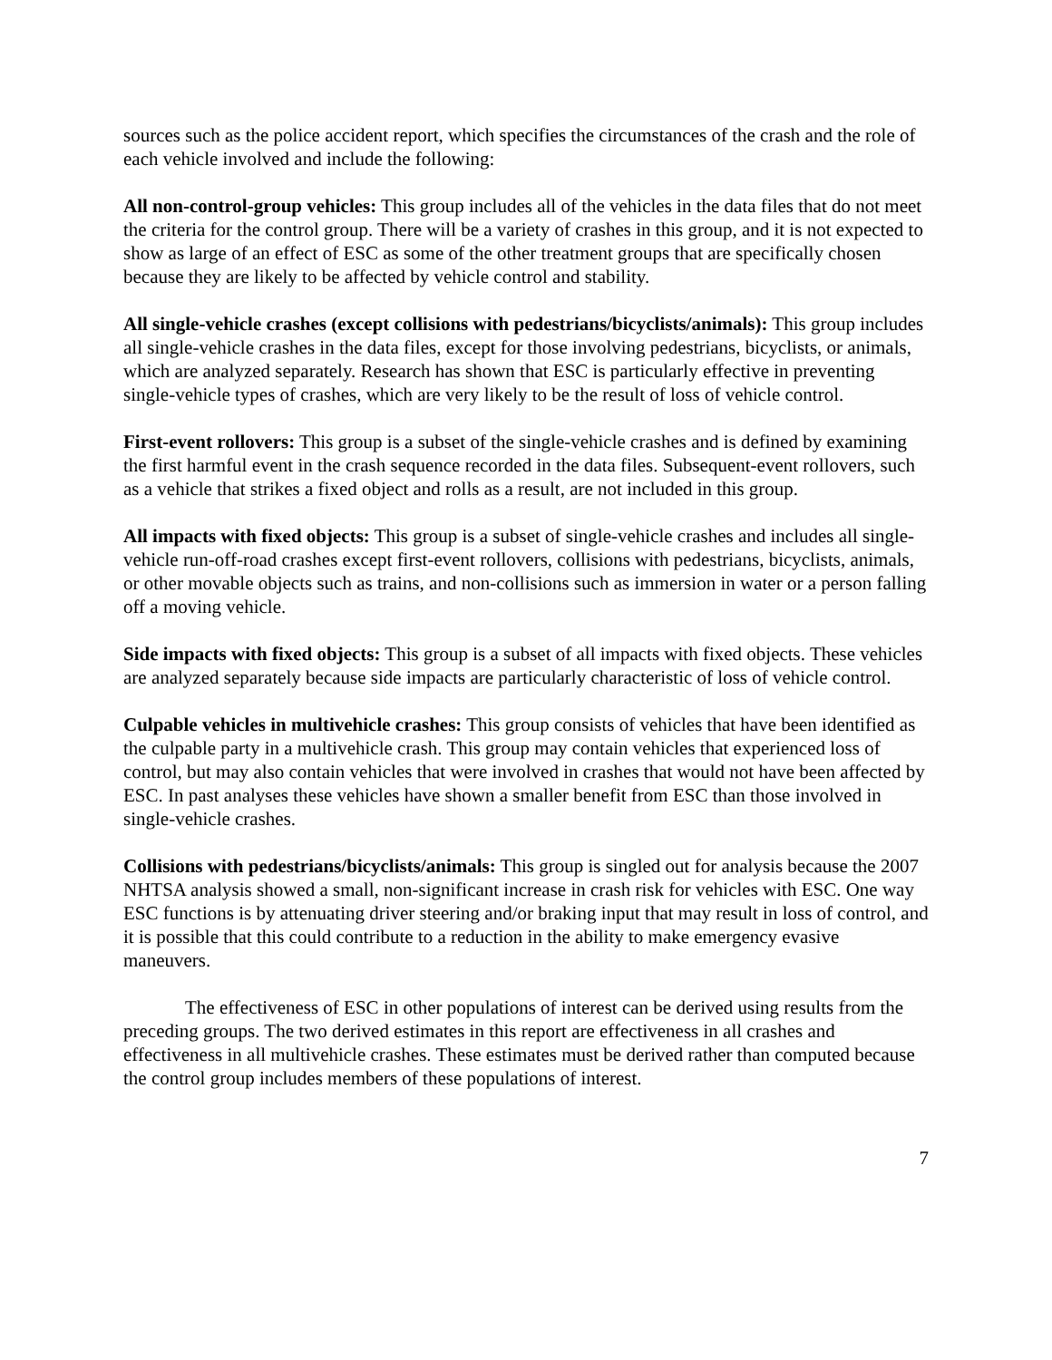sources such as the police accident report, which specifies the circumstances of the crash and the role of each vehicle involved and include the following:
All non-control-group vehicles: This group includes all of the vehicles in the data files that do not meet the criteria for the control group. There will be a variety of crashes in this group, and it is not expected to show as large of an effect of ESC as some of the other treatment groups that are specifically chosen because they are likely to be affected by vehicle control and stability.
All single-vehicle crashes (except collisions with pedestrians/bicyclists/animals): This group includes all single-vehicle crashes in the data files, except for those involving pedestrians, bicyclists, or animals, which are analyzed separately. Research has shown that ESC is particularly effective in preventing single-vehicle types of crashes, which are very likely to be the result of loss of vehicle control.
First-event rollovers: This group is a subset of the single-vehicle crashes and is defined by examining the first harmful event in the crash sequence recorded in the data files. Subsequent-event rollovers, such as a vehicle that strikes a fixed object and rolls as a result, are not included in this group.
All impacts with fixed objects: This group is a subset of single-vehicle crashes and includes all single-vehicle run-off-road crashes except first-event rollovers, collisions with pedestrians, bicyclists, animals, or other movable objects such as trains, and non-collisions such as immersion in water or a person falling off a moving vehicle.
Side impacts with fixed objects: This group is a subset of all impacts with fixed objects. These vehicles are analyzed separately because side impacts are particularly characteristic of loss of vehicle control.
Culpable vehicles in multivehicle crashes: This group consists of vehicles that have been identified as the culpable party in a multivehicle crash. This group may contain vehicles that experienced loss of control, but may also contain vehicles that were involved in crashes that would not have been affected by ESC. In past analyses these vehicles have shown a smaller benefit from ESC than those involved in single-vehicle crashes.
Collisions with pedestrians/bicyclists/animals: This group is singled out for analysis because the 2007 NHTSA analysis showed a small, non-significant increase in crash risk for vehicles with ESC. One way ESC functions is by attenuating driver steering and/or braking input that may result in loss of control, and it is possible that this could contribute to a reduction in the ability to make emergency evasive maneuvers.
The effectiveness of ESC in other populations of interest can be derived using results from the preceding groups. The two derived estimates in this report are effectiveness in all crashes and effectiveness in all multivehicle crashes. These estimates must be derived rather than computed because the control group includes members of these populations of interest.
7